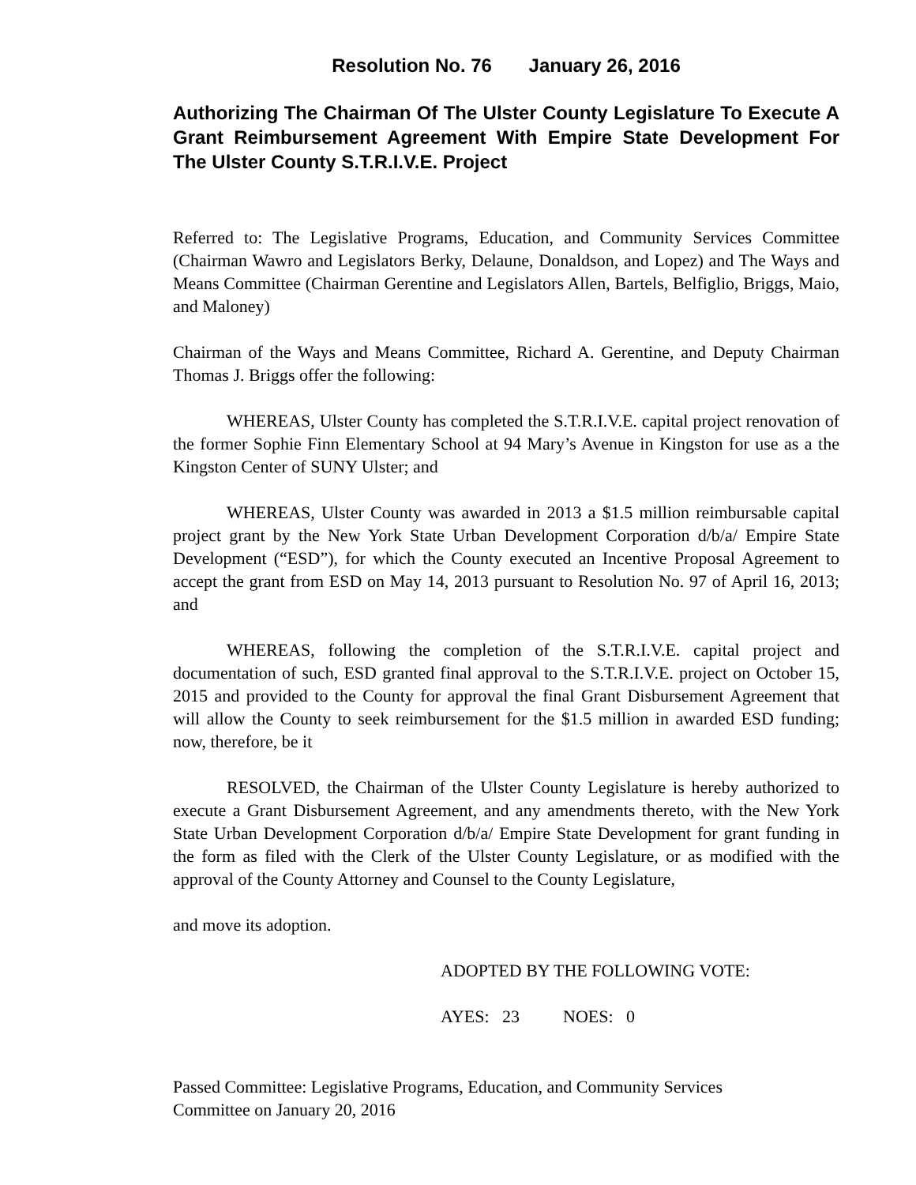Resolution No. 76 January 26, 2016
Authorizing The Chairman Of The Ulster County Legislature To Execute A Grant Reimbursement Agreement With Empire State Development For The Ulster County S.T.R.I.V.E. Project
Referred to: The Legislative Programs, Education, and Community Services Committee (Chairman Wawro and Legislators Berky, Delaune, Donaldson, and Lopez) and The Ways and Means Committee (Chairman Gerentine and Legislators Allen, Bartels, Belfiglio, Briggs, Maio, and Maloney)
Chairman of the Ways and Means Committee, Richard A. Gerentine, and Deputy Chairman Thomas J. Briggs offer the following:
WHEREAS, Ulster County has completed the S.T.R.I.V.E. capital project renovation of the former Sophie Finn Elementary School at 94 Mary’s Avenue in Kingston for use as a the Kingston Center of SUNY Ulster; and
WHEREAS, Ulster County was awarded in 2013 a $1.5 million reimbursable capital project grant by the New York State Urban Development Corporation d/b/a/ Empire State Development (“ESD”), for which the County executed an Incentive Proposal Agreement to accept the grant from ESD on May 14, 2013 pursuant to Resolution No. 97 of April 16, 2013; and
WHEREAS, following the completion of the S.T.R.I.V.E. capital project and documentation of such, ESD granted final approval to the S.T.R.I.V.E. project on October 15, 2015 and provided to the County for approval the final Grant Disbursement Agreement that will allow the County to seek reimbursement for the $1.5 million in awarded ESD funding; now, therefore, be it
RESOLVED, the Chairman of the Ulster County Legislature is hereby authorized to execute a Grant Disbursement Agreement, and any amendments thereto, with the New York State Urban Development Corporation d/b/a/ Empire State Development for grant funding in the form as filed with the Clerk of the Ulster County Legislature, or as modified with the approval of the County Attorney and Counsel to the County Legislature,
and move its adoption.
ADOPTED BY THE FOLLOWING VOTE:
AYES: 23 NOES: 0
Passed Committee: Legislative Programs, Education, and Community Services
Committee on January 20, 2016